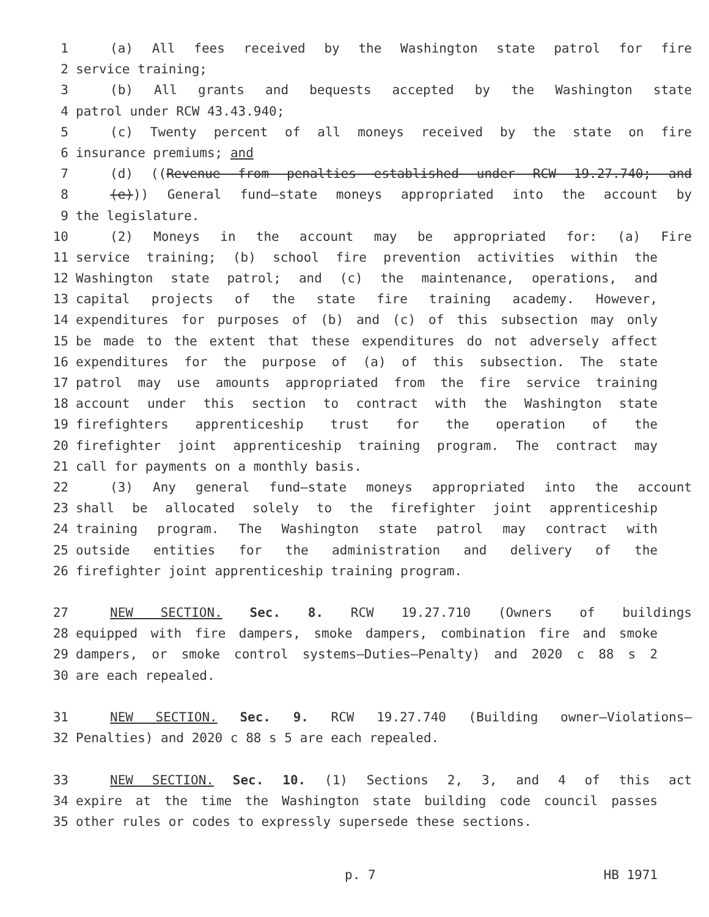1 (a) All fees received by the Washington state patrol for fire
2 service training;
3 (b) All grants and bequests accepted by the Washington state
4 patrol under RCW 43.43.940;
5 (c) Twenty percent of all moneys received by the state on fire
6 insurance premiums; and
7 (d) ((Revenue from penalties established under RCW 19.27.740; and
8 (e))) General fund—state moneys appropriated into the account by
9 the legislature.
10 (2) Moneys in the account may be appropriated for: (a) Fire
11 service training; (b) school fire prevention activities within the
12 Washington state patrol; and (c) the maintenance, operations, and
13 capital projects of the state fire training academy. However,
14 expenditures for purposes of (b) and (c) of this subsection may only
15 be made to the extent that these expenditures do not adversely affect
16 expenditures for the purpose of (a) of this subsection. The state
17 patrol may use amounts appropriated from the fire service training
18 account under this section to contract with the Washington state
19 firefighters apprenticeship trust for the operation of the
20 firefighter joint apprenticeship training program. The contract may
21 call for payments on a monthly basis.
22 (3) Any general fund—state moneys appropriated into the account
23 shall be allocated solely to the firefighter joint apprenticeship
24 training program. The Washington state patrol may contract with
25 outside entities for the administration and delivery of the
26 firefighter joint apprenticeship training program.
27 NEW SECTION. Sec. 8. RCW 19.27.710 (Owners of buildings
28 equipped with fire dampers, smoke dampers, combination fire and smoke
29 dampers, or smoke control systems—Duties—Penalty) and 2020 c 88 s 2
30 are each repealed.
31 NEW SECTION. Sec. 9. RCW 19.27.740 (Building owner—Violations—
32 Penalties) and 2020 c 88 s 5 are each repealed.
33 NEW SECTION. Sec. 10. (1) Sections 2, 3, and 4 of this act
34 expire at the time the Washington state building code council passes
35 other rules or codes to expressly supersede these sections.
p. 7 HB 1971